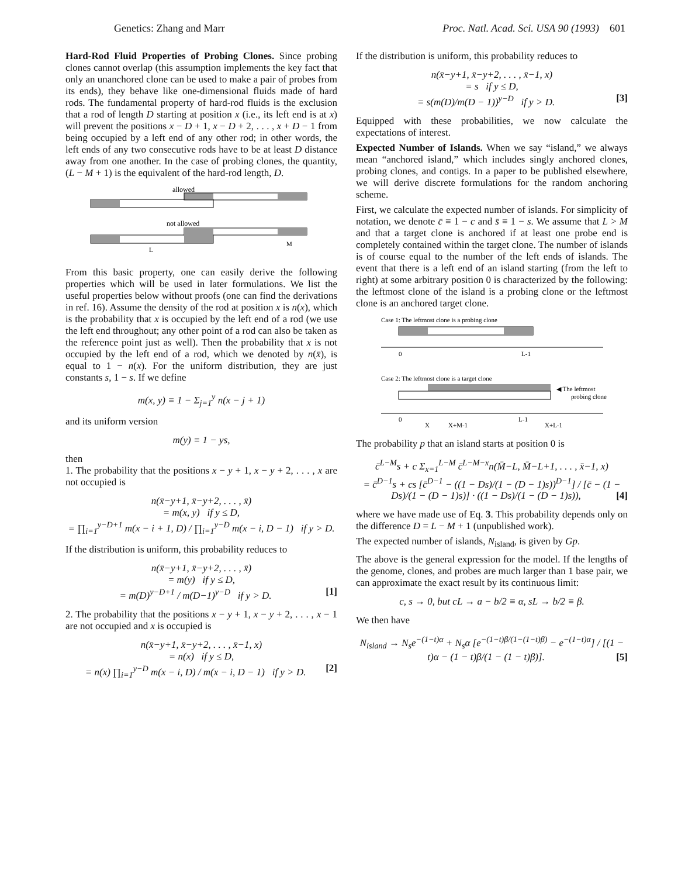Genetics: Zhang and Marr Proc. Natl. Acad. Sci. USA 90 (1993) 601
Hard-Rod Fluid Properties of Probing Clones. Since probing clones cannot overlap (this assumption implements the key fact that only an unanchored clone can be used to make a pair of probes from its ends), they behave like one-dimensional fluids made of hard rods. The fundamental property of hard-rod fluids is the exclusion that a rod of length D starting at position x (i.e., its left end is at x) will prevent the positions x − D + 1, x − D + 2, . . . , x + D − 1 from being occupied by a left end of any other rod; in other words, the left ends of any two consecutive rods have to be at least D distance away from one another. In the case of probing clones, the quantity, (L − M + 1) is the equivalent of the hard-rod length, D.
allowed
not allowed
L
M
From this basic property, one can easily derive the following properties which will be used in later formulations. We list the useful properties below without proofs (one can find the derivations in ref. 16). Assume the density of the rod at position x is n(x), which is the probability that x is occupied by the left end of a rod (we use the left end throughout; any other point of a rod can also be taken as the reference point just as well). Then the probability that x is not occupied by the left end of a rod, which we denoted by n(x̄), is equal to 1 − n(x). For the uniform distribution, they are just constants s, 1 − s. If we define
m(x, y) ≡ 1 − Σ<sub>j=1</sub><sup>y</sup> n(x − j + 1)
and its uniform version
m(y) ≡ 1 − ys,
then
1. The probability that the positions x − y + 1, x − y + 2, . . . , x are not occupied is
n(x̄−y+1, x̄−y+2, . . . , x̄)
= m(x, y) if y ≤ D,
= ∏<sub>i=1</sub><sup>y−D+1</sup> m(x − i + 1, D) / ∏<sub>i=1</sub><sup>y−D</sup> m(x − i, D − 1) if y > D.
If the distribution is uniform, this probability reduces to
n(x̄−y+1, x̄−y+2, . . . , x̄)
= m(y) if y ≤ D,
= m(D)<sup>y−D+1</sup> / m(D−1)<sup>y−D</sup> if y > D. [1]
2. The probability that the positions x − y + 1, x − y + 2, . . . , x − 1 are not occupied and x is occupied is
n(x̄−y+1, x̄−y+2, . . . , x̄−1, x)
= n(x) if y ≤ D,
= n(x) ∏<sub>i=1</sub><sup>y−D</sup> m(x − i, D) / m(x − i, D − 1) if y > D. [2]
If the distribution is uniform, this probability reduces to
n(x̄−y+1, x̄−y+2, . . . , x̄−1, x)
= s if y ≤ D,
= s(m(D)/m(D − 1))<sup>y−D</sup> if y > D. [3]
Equipped with these probabilities, we now calculate the expectations of interest.
Expected Number of Islands. When we say “island,” we always mean “anchored island,” which includes singly anchored clones, probing clones, and contigs. In a paper to be published elsewhere, we will derive discrete formulations for the random anchoring scheme.
First, we calculate the expected number of islands. For simplicity of notation, we denote c̄ ≡ 1 − c and s̄ ≡ 1 − s. We assume that L > M and that a target clone is anchored if at least one probe end is completely contained within the target clone. The number of islands is of course equal to the number of the left ends of islands. The event that there is a left end of an island starting (from the left to right) at some arbitrary position 0 is characterized by the following: the leftmost clone of the island is a probing clone or the leftmost clone is an anchored target clone.
Case 1: The leftmost clone is a probing clone
0
L-1
Case 2: The leftmost clone is a target clone
◀ The leftmost
probing clone
0
X
X+M-1
L-1
X+L-1
The probability p that an island starts at position 0 is
c̄<sup>L−M</sup>s + c Σ<sub>x=1</sub><sup>L−M</sup> c̄<sup>L−M−x</sup>n(M̄−L, M̄−L+1, . . . , x̄−1, x)
= c̄<sup>D−1</sup>s + cs [c̄<sup>D−1</sup> − ((1 − Ds)/(1 − (D − 1)s))<sup>D−1</sup>] / [c̄ − (1 − Ds)/(1 − (D − 1)s)] · ((1 − Ds)/(1 − (D − 1)s)), [4]
where we have made use of Eq. 3. This probability depends only on the difference D = L − M + 1 (unpublished work).
The expected number of islands, N<sub>island</sub>, is given by Gp.
The above is the general expression for the model. If the lengths of the genome, clones, and probes are much larger than 1 base pair, we can approximate the exact result by its continuous limit:
c, s → 0, but cL → a − b/2 ≡ α, sL → b/2 ≡ β.
We then have
N<sub>island</sub> → N<sub>s</sub>e<sup>−(1−t)α</sup> + N<sub>s</sub>α [e<sup>−(1−t)β/(1−(1−t)β)</sup> − e<sup>−(1−t)α</sup>] / [(1 − t)α − (1 − t)β/(1 − (1 − t)β)]. [5]